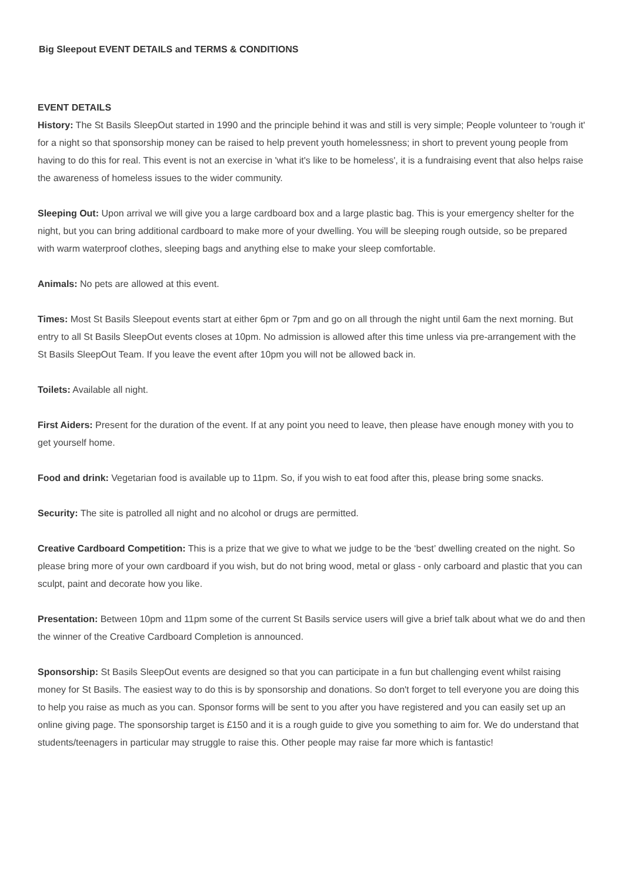Big Sleepout EVENT DETAILS and TERMS & CONDITIONS
EVENT DETAILS
History: The St Basils SleepOut started in 1990 and the principle behind it was and still is very simple; People volunteer to 'rough it' for a night so that sponsorship money can be raised to help prevent youth homelessness; in short to prevent young people from having to do this for real. This event is not an exercise in 'what it's like to be homeless', it is a fundraising event that also helps raise the awareness of homeless issues to the wider community.
Sleeping Out: Upon arrival we will give you a large cardboard box and a large plastic bag. This is your emergency shelter for the night, but you can bring additional cardboard to make more of your dwelling. You will be sleeping rough outside, so be prepared with warm waterproof clothes, sleeping bags and anything else to make your sleep comfortable.
Animals: No pets are allowed at this event.
Times: Most St Basils Sleepout events start at either 6pm or 7pm and go on all through the night until 6am the next morning. But entry to all St Basils SleepOut events closes at 10pm. No admission is allowed after this time unless via pre-arrangement with the St Basils SleepOut Team. If you leave the event after 10pm you will not be allowed back in.
Toilets: Available all night.
First Aiders: Present for the duration of the event. If at any point you need to leave, then please have enough money with you to get yourself home.
Food and drink: Vegetarian food is available up to 11pm. So, if you wish to eat food after this, please bring some snacks.
Security: The site is patrolled all night and no alcohol or drugs are permitted.
Creative Cardboard Competition: This is a prize that we give to what we judge to be the ‘best’ dwelling created on the night. So please bring more of your own cardboard if you wish, but do not bring wood, metal or glass - only carboard and plastic that you can sculpt, paint and decorate how you like.
Presentation: Between 10pm and 11pm some of the current St Basils service users will give a brief talk about what we do and then the winner of the Creative Cardboard Completion is announced.
Sponsorship: St Basils SleepOut events are designed so that you can participate in a fun but challenging event whilst raising money for St Basils. The easiest way to do this is by sponsorship and donations. So don't forget to tell everyone you are doing this to help you raise as much as you can. Sponsor forms will be sent to you after you have registered and you can easily set up an online giving page. The sponsorship target is £150 and it is a rough guide to give you something to aim for. We do understand that students/teenagers in particular may struggle to raise this. Other people may raise far more which is fantastic!